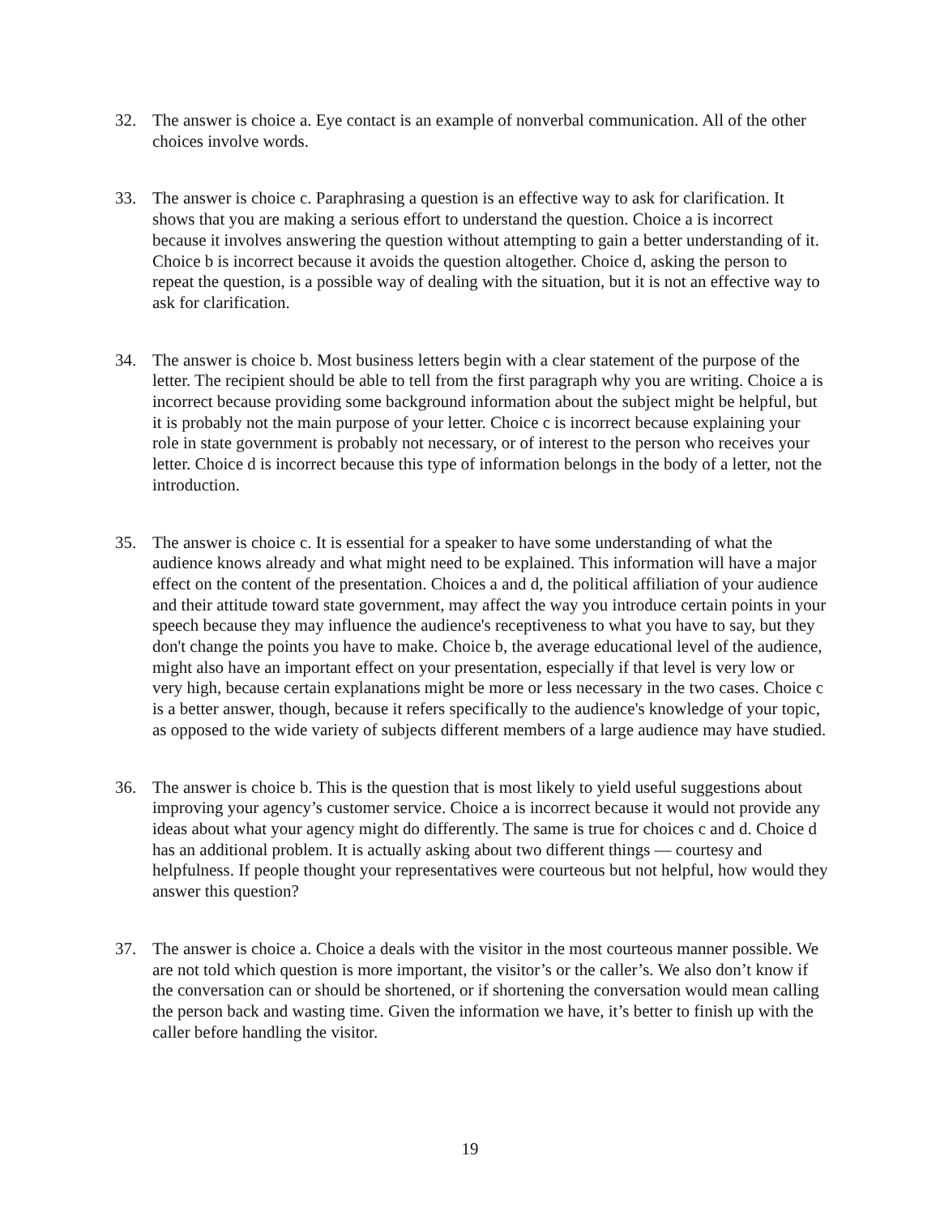32. The answer is choice a. Eye contact is an example of nonverbal communication. All of the other choices involve words.
33. The answer is choice c. Paraphrasing a question is an effective way to ask for clarification. It shows that you are making a serious effort to understand the question. Choice a is incorrect because it involves answering the question without attempting to gain a better understanding of it. Choice b is incorrect because it avoids the question altogether. Choice d, asking the person to repeat the question, is a possible way of dealing with the situation, but it is not an effective way to ask for clarification.
34. The answer is choice b. Most business letters begin with a clear statement of the purpose of the letter. The recipient should be able to tell from the first paragraph why you are writing. Choice a is incorrect because providing some background information about the subject might be helpful, but it is probably not the main purpose of your letter. Choice c is incorrect because explaining your role in state government is probably not necessary, or of interest to the person who receives your letter. Choice d is incorrect because this type of information belongs in the body of a letter, not the introduction.
35. The answer is choice c. It is essential for a speaker to have some understanding of what the audience knows already and what might need to be explained. This information will have a major effect on the content of the presentation. Choices a and d, the political affiliation of your audience and their attitude toward state government, may affect the way you introduce certain points in your speech because they may influence the audience's receptiveness to what you have to say, but they don't change the points you have to make. Choice b, the average educational level of the audience, might also have an important effect on your presentation, especially if that level is very low or very high, because certain explanations might be more or less necessary in the two cases. Choice c is a better answer, though, because it refers specifically to the audience's knowledge of your topic, as opposed to the wide variety of subjects different members of a large audience may have studied.
36. The answer is choice b. This is the question that is most likely to yield useful suggestions about improving your agency’s customer service. Choice a is incorrect because it would not provide any ideas about what your agency might do differently. The same is true for choices c and d. Choice d has an additional problem. It is actually asking about two different things — courtesy and helpfulness. If people thought your representatives were courteous but not helpful, how would they answer this question?
37. The answer is choice a. Choice a deals with the visitor in the most courteous manner possible. We are not told which question is more important, the visitor’s or the caller’s. We also don’t know if the conversation can or should be shortened, or if shortening the conversation would mean calling the person back and wasting time. Given the information we have, it’s better to finish up with the caller before handling the visitor.
19